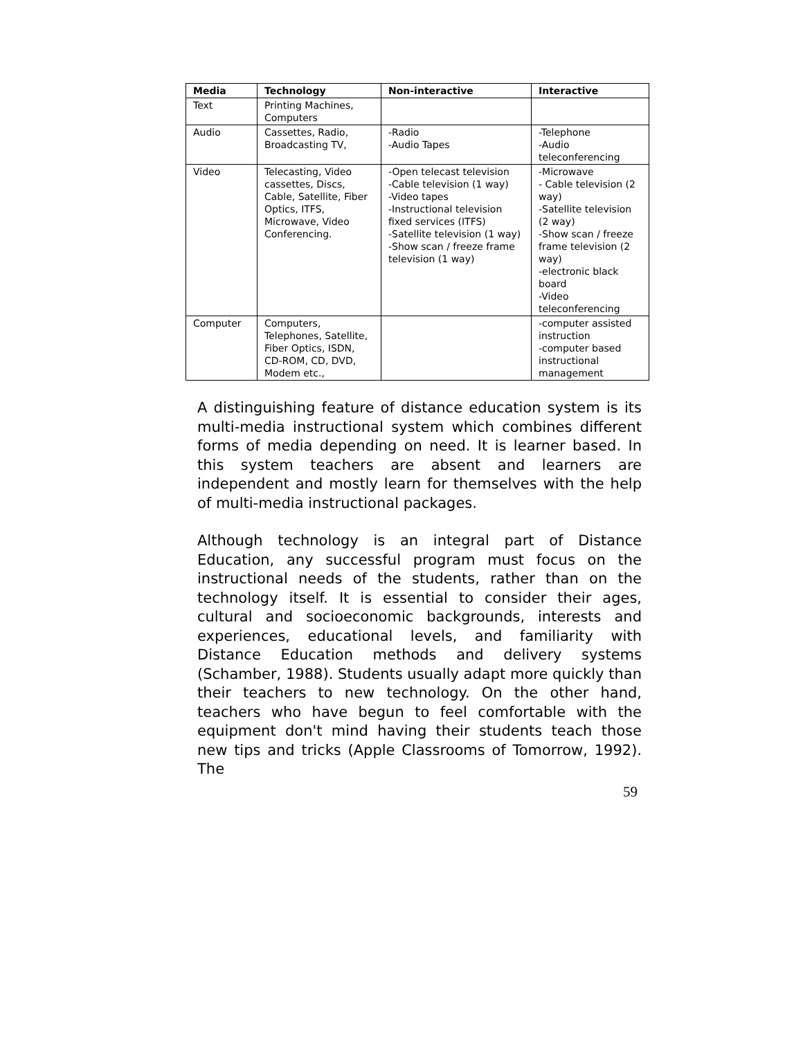| Media | Technology | Non-interactive | Interactive |
| --- | --- | --- | --- |
| Text | Printing Machines, Computers | | |
| Audio | Cassettes, Radio, Broadcasting TV, | -Radio -Audio Tapes | -Telephone -Audio teleconferencing |
| Video | Telecasting, Video cassettes, Discs, Cable, Satellite, Fiber Optics, ITFS, Microwave, Video Conferencing. | -Open telecast television -Cable television (1 way) -Video tapes -Instructional television fixed services (ITFS) -Satellite television (1 way) -Show scan / freeze frame television (1 way) | -Microwave - Cable television (2 way) -Satellite television (2 way) -Show scan / freeze frame television (2 way) -electronic black board -Video teleconferencing |
| Computer | Computers, Telephones, Satellite, Fiber Optics, ISDN, CD-ROM, CD, DVD, Modem etc., | | -computer assisted instruction -computer based instructional management |
A distinguishing feature of distance education system is its multi-media instructional system which combines different forms of media depending on need. It is learner based. In this system teachers are absent and learners are independent and mostly learn for themselves with the help of multi-media instructional packages.
Although technology is an integral part of Distance Education, any successful program must focus on the instructional needs of the students, rather than on the technology itself. It is essential to consider their ages, cultural and socioeconomic backgrounds, interests and experiences, educational levels, and familiarity with Distance Education methods and delivery systems (Schamber, 1988). Students usually adapt more quickly than their teachers to new technology. On the other hand, teachers who have begun to feel comfortable with the equipment don't mind having their students teach those new tips and tricks (Apple Classrooms of Tomorrow, 1992). The
59